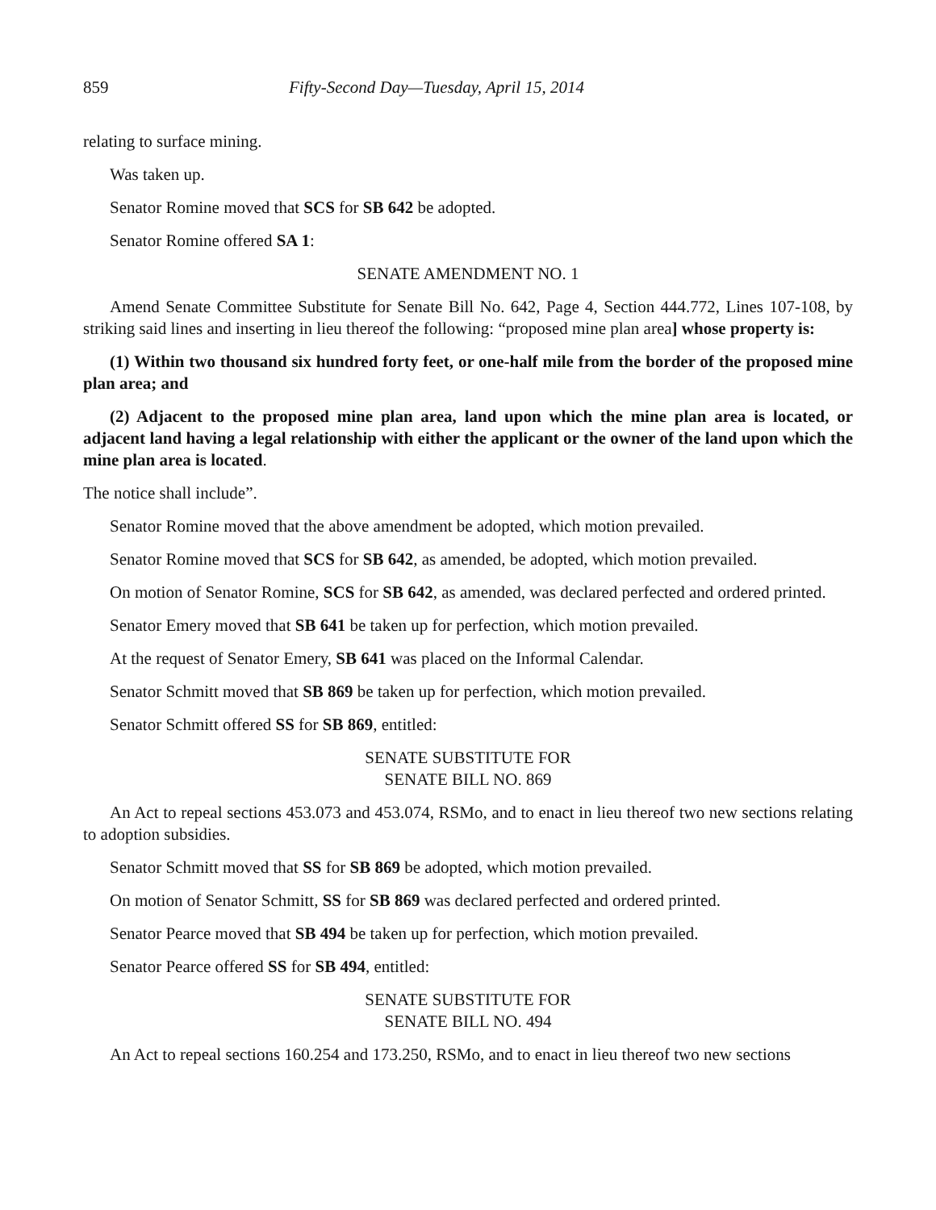859 Fifty-Second Day—Tuesday, April 15, 2014
relating to surface mining.
Was taken up.
Senator Romine moved that SCS for SB 642 be adopted.
Senator Romine offered SA 1:
SENATE AMENDMENT NO. 1
Amend Senate Committee Substitute for Senate Bill No. 642, Page 4, Section 444.772, Lines 107-108, by striking said lines and inserting in lieu thereof the following: “proposed mine plan area] whose property is:
(1) Within two thousand six hundred forty feet, or one-half mile from the border of the proposed mine plan area; and
(2) Adjacent to the proposed mine plan area, land upon which the mine plan area is located, or adjacent land having a legal relationship with either the applicant or the owner of the land upon which the mine plan area is located.
The notice shall include”.
Senator Romine moved that the above amendment be adopted, which motion prevailed.
Senator Romine moved that SCS for SB 642, as amended, be adopted, which motion prevailed.
On motion of Senator Romine, SCS for SB 642, as amended, was declared perfected and ordered printed.
Senator Emery moved that SB 641 be taken up for perfection, which motion prevailed.
At the request of Senator Emery, SB 641 was placed on the Informal Calendar.
Senator Schmitt moved that SB 869 be taken up for perfection, which motion prevailed.
Senator Schmitt offered SS for SB 869, entitled:
SENATE SUBSTITUTE FOR
SENATE BILL NO. 869
An Act to repeal sections 453.073 and 453.074, RSMo, and to enact in lieu thereof two new sections relating to adoption subsidies.
Senator Schmitt moved that SS for SB 869 be adopted, which motion prevailed.
On motion of Senator Schmitt, SS for SB 869 was declared perfected and ordered printed.
Senator Pearce moved that SB 494 be taken up for perfection, which motion prevailed.
Senator Pearce offered SS for SB 494, entitled:
SENATE SUBSTITUTE FOR
SENATE BILL NO. 494
An Act to repeal sections 160.254 and 173.250, RSMo, and to enact in lieu thereof two new sections